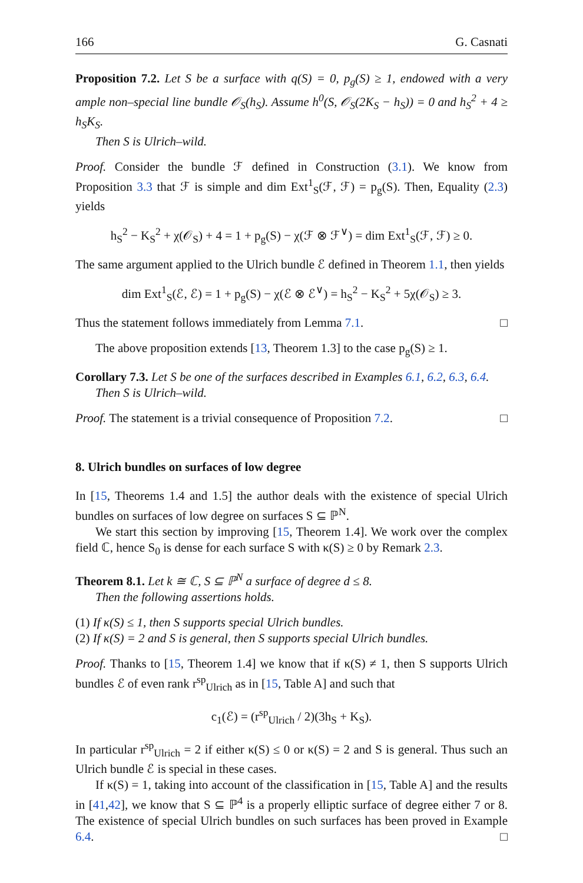166 G. Casnati
Proposition 7.2. Let S be a surface with q(S) = 0, p<sub>g</sub>(S) ≥ 1, endowed with a very ample non–special line bundle 𝒪<sub>S</sub>(h<sub>S</sub>). Assume h<sup>0</sup>(S, 𝒪<sub>S</sub>(2K<sub>S</sub> − h<sub>S</sub>)) = 0 and h<sub>S</sub><sup>2</sup> + 4 ≥ h<sub>S</sub>K<sub>S</sub>.
Then S is Ulrich–wild.
Proof. Consider the bundle ℱ defined in Construction (3.1). We know from Proposition 3.3 that ℱ is simple and dim Ext<sup>1</sup><sub>S</sub>(ℱ, ℱ) = p<sub>g</sub>(S). Then, Equality (2.3) yields
h<sub>S</sub><sup>2</sup> − K<sub>S</sub><sup>2</sup> + χ(𝒪<sub>S</sub>) + 4 = 1 + p<sub>g</sub>(S) − χ(ℱ ⊗ ℱ<sup>∨</sup>) = dim Ext<sup>1</sup><sub>S</sub>(ℱ, ℱ) ≥ 0.
The same argument applied to the Ulrich bundle ℰ defined in Theorem 1.1, then yields
dim Ext<sup>1</sup><sub>S</sub>(ℰ, ℰ) = 1 + p<sub>g</sub>(S) − χ(ℰ ⊗ ℰ<sup>∨</sup>) = h<sub>S</sub><sup>2</sup> − K<sub>S</sub><sup>2</sup> + 5χ(𝒪<sub>S</sub>) ≥ 3.
Thus the statement follows immediately from Lemma 7.1. □
The above proposition extends [13, Theorem 1.3] to the case p<sub>g</sub>(S) ≥ 1.
Corollary 7.3. Let S be one of the surfaces described in Examples 6.1, 6.2, 6.3, 6.4.
Then S is Ulrich–wild.
Proof. The statement is a trivial consequence of Proposition 7.2. □
8. Ulrich bundles on surfaces of low degree
In [15, Theorems 1.4 and 1.5] the author deals with the existence of special Ulrich bundles on surfaces of low degree on surfaces S ⊆ ℙ<sup>N</sup>.
We start this section by improving [15, Theorem 1.4]. We work over the complex field ℂ, hence S<sub>0</sub> is dense for each surface S with κ(S) ≥ 0 by Remark 2.3.
Theorem 8.1. Let k ≅ ℂ, S ⊆ ℙ<sup>N</sup> a surface of degree d ≤ 8.
Then the following assertions holds.
(1) If κ(S) ≤ 1, then S supports special Ulrich bundles.
(2) If κ(S) = 2 and S is general, then S supports special Ulrich bundles.
Proof. Thanks to [15, Theorem 1.4] we know that if κ(S) ≠ 1, then S supports Ulrich bundles ℰ of even rank r<sup>sp</sup><sub>Ulrich</sub> as in [15, Table A] and such that
c<sub>1</sub>(ℰ) = (r<sup>sp</sup><sub>Ulrich</sub> / 2)(3h<sub>S</sub> + K<sub>S</sub>).
In particular r<sup>sp</sup><sub>Ulrich</sub> = 2 if either κ(S) ≤ 0 or κ(S) = 2 and S is general. Thus such an Ulrich bundle ℰ is special in these cases.
If κ(S) = 1, taking into account of the classification in [15, Table A] and the results in [41,42], we know that S ⊆ ℙ<sup>4</sup> is a properly elliptic surface of degree either 7 or 8. The existence of special Ulrich bundles on such surfaces has been proved in Example 6.4. □